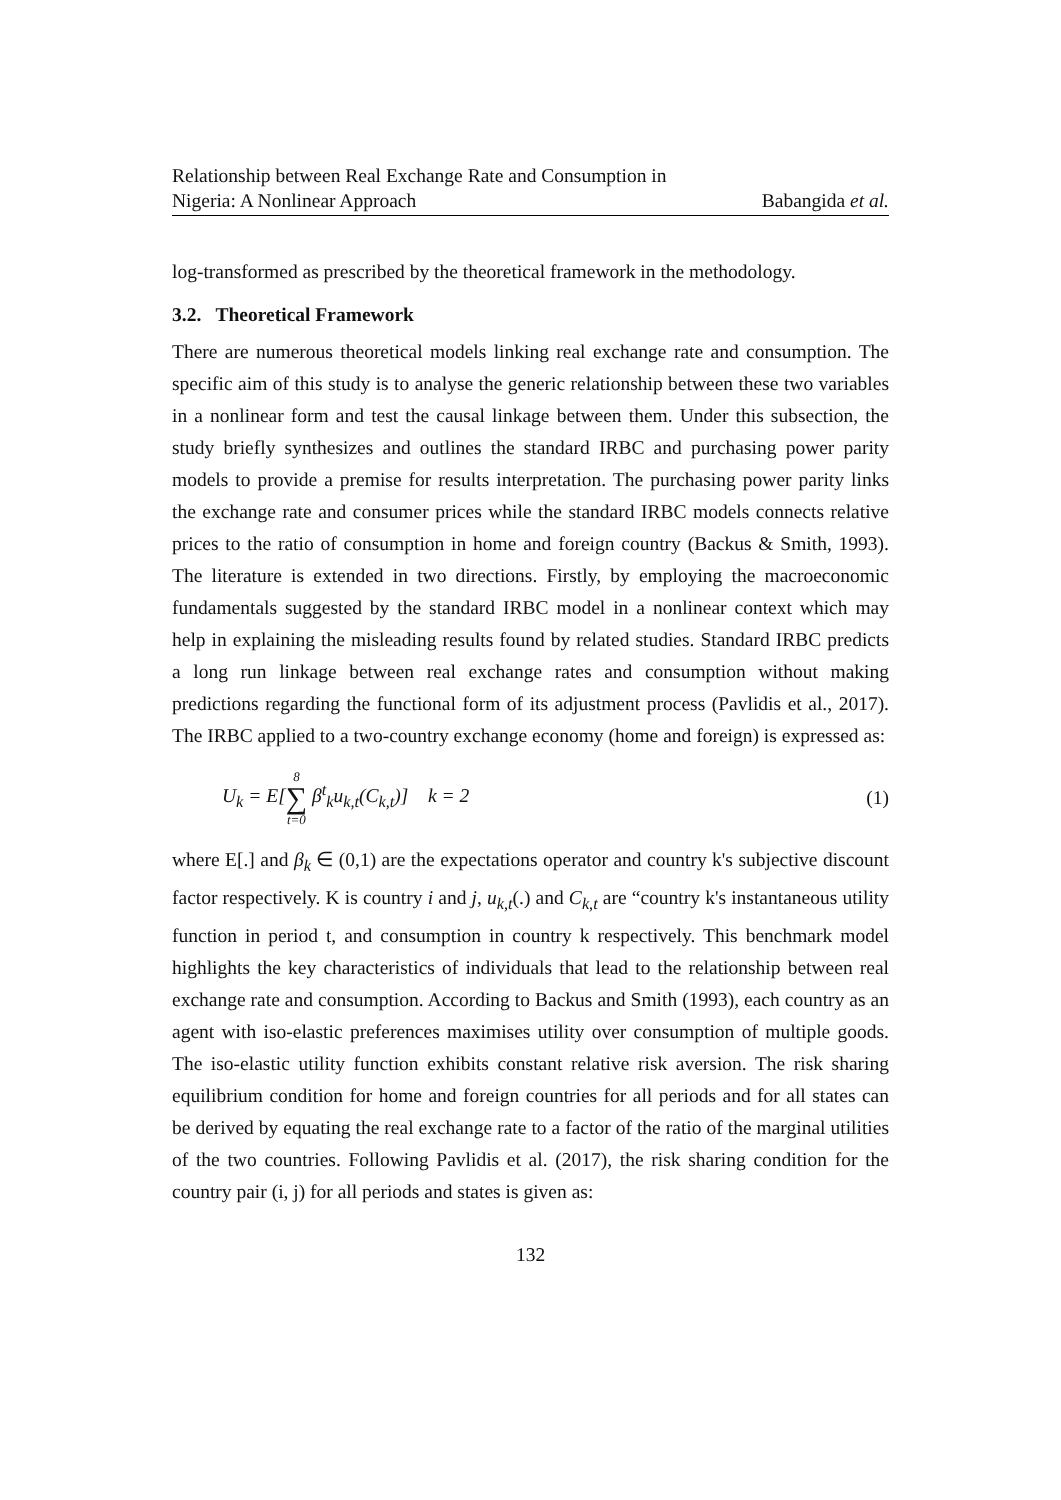Relationship between Real Exchange Rate and Consumption in
Nigeria: A Nonlinear Approach Babangida et al.
log-transformed as prescribed by the theoretical framework in the methodology.
3.2. Theoretical Framework
There are numerous theoretical models linking real exchange rate and consumption. The specific aim of this study is to analyse the generic relationship between these two variables in a nonlinear form and test the causal linkage between them. Under this subsection, the study briefly synthesizes and outlines the standard IRBC and purchasing power parity models to provide a premise for results interpretation. The purchasing power parity links the exchange rate and consumer prices while the standard IRBC models connects relative prices to the ratio of consumption in home and foreign country (Backus & Smith, 1993). The literature is extended in two directions. Firstly, by employing the macroeconomic fundamentals suggested by the standard IRBC model in a nonlinear context which may help in explaining the misleading results found by related studies. Standard IRBC predicts a long run linkage between real exchange rates and consumption without making predictions regarding the functional form of its adjustment process (Pavlidis et al., 2017). The IRBC applied to a two-country exchange economy (home and foreign) is expressed as:
U<sub>k</sub> = E[8 ∑ t=0 β<sup>t</sup><sub>k</sub>u<sub>k,t</sub>(C<sub>k,t</sub>)] k = 2 (1)
where E[.] and β<sub>k</sub> ∈ (0,1) are the expectations operator and country k's subjective discount factor respectively. K is country i and j, u<sub>k,t</sub>(.) and C<sub>k,t</sub> are “country k's instantaneous utility function in period t, and consumption in country k respectively. This benchmark model highlights the key characteristics of individuals that lead to the relationship between real exchange rate and consumption. According to Backus and Smith (1993), each country as an agent with iso-elastic preferences maximises utility over consumption of multiple goods. The iso-elastic utility function exhibits constant relative risk aversion. The risk sharing equilibrium condition for home and foreign countries for all periods and for all states can be derived by equating the real exchange rate to a factor of the ratio of the marginal utilities of the two countries. Following Pavlidis et al. (2017), the risk sharing condition for the country pair (i, j) for all periods and states is given as:
132